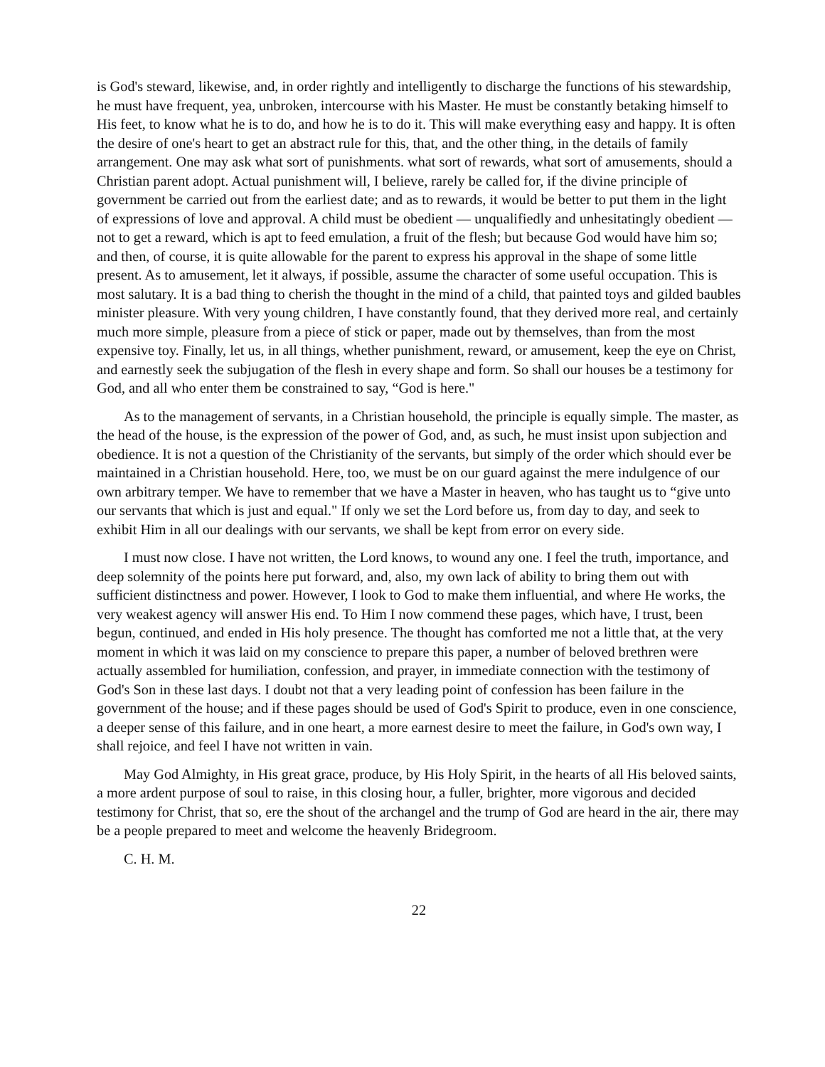is God's steward, likewise, and, in order rightly and intelligently to discharge the functions of his stewardship, he must have frequent, yea, unbroken, intercourse with his Master. He must be constantly betaking himself to His feet, to know what he is to do, and how he is to do it. This will make everything easy and happy. It is often the desire of one's heart to get an abstract rule for this, that, and the other thing, in the details of family arrangement. One may ask what sort of punishments. what sort of rewards, what sort of amusements, should a Christian parent adopt. Actual punishment will, I believe, rarely be called for, if the divine principle of government be carried out from the earliest date; and as to rewards, it would be better to put them in the light of expressions of love and approval. A child must be obedient — unqualifiedly and unhesitatingly obedient — not to get a reward, which is apt to feed emulation, a fruit of the flesh; but because God would have him so; and then, of course, it is quite allowable for the parent to express his approval in the shape of some little present. As to amusement, let it always, if possible, assume the character of some useful occupation. This is most salutary. It is a bad thing to cherish the thought in the mind of a child, that painted toys and gilded baubles minister pleasure. With very young children, I have constantly found, that they derived more real, and certainly much more simple, pleasure from a piece of stick or paper, made out by themselves, than from the most expensive toy. Finally, let us, in all things, whether punishment, reward, or amusement, keep the eye on Christ, and earnestly seek the subjugation of the flesh in every shape and form. So shall our houses be a testimony for God, and all who enter them be constrained to say, “God is here."
As to the management of servants, in a Christian household, the principle is equally simple. The master, as the head of the house, is the expression of the power of God, and, as such, he must insist upon subjection and obedience. It is not a question of the Christianity of the servants, but simply of the order which should ever be maintained in a Christian household. Here, too, we must be on our guard against the mere indulgence of our own arbitrary temper. We have to remember that we have a Master in heaven, who has taught us to “give unto our servants that which is just and equal." If only we set the Lord before us, from day to day, and seek to exhibit Him in all our dealings with our servants, we shall be kept from error on every side.
I must now close. I have not written, the Lord knows, to wound any one. I feel the truth, importance, and deep solemnity of the points here put forward, and, also, my own lack of ability to bring them out with sufficient distinctness and power. However, I look to God to make them influential, and where He works, the very weakest agency will answer His end. To Him I now commend these pages, which have, I trust, been begun, continued, and ended in His holy presence. The thought has comforted me not a little that, at the very moment in which it was laid on my conscience to prepare this paper, a number of beloved brethren were actually assembled for humiliation, confession, and prayer, in immediate connection with the testimony of God's Son in these last days. I doubt not that a very leading point of confession has been failure in the government of the house; and if these pages should be used of God's Spirit to produce, even in one conscience, a deeper sense of this failure, and in one heart, a more earnest desire to meet the failure, in God's own way, I shall rejoice, and feel I have not written in vain.
May God Almighty, in His great grace, produce, by His Holy Spirit, in the hearts of all His beloved saints, a more ardent purpose of soul to raise, in this closing hour, a fuller, brighter, more vigorous and decided testimony for Christ, that so, ere the shout of the archangel and the trump of God are heard in the air, there may be a people prepared to meet and welcome the heavenly Bridegroom.
C. H. M.
22